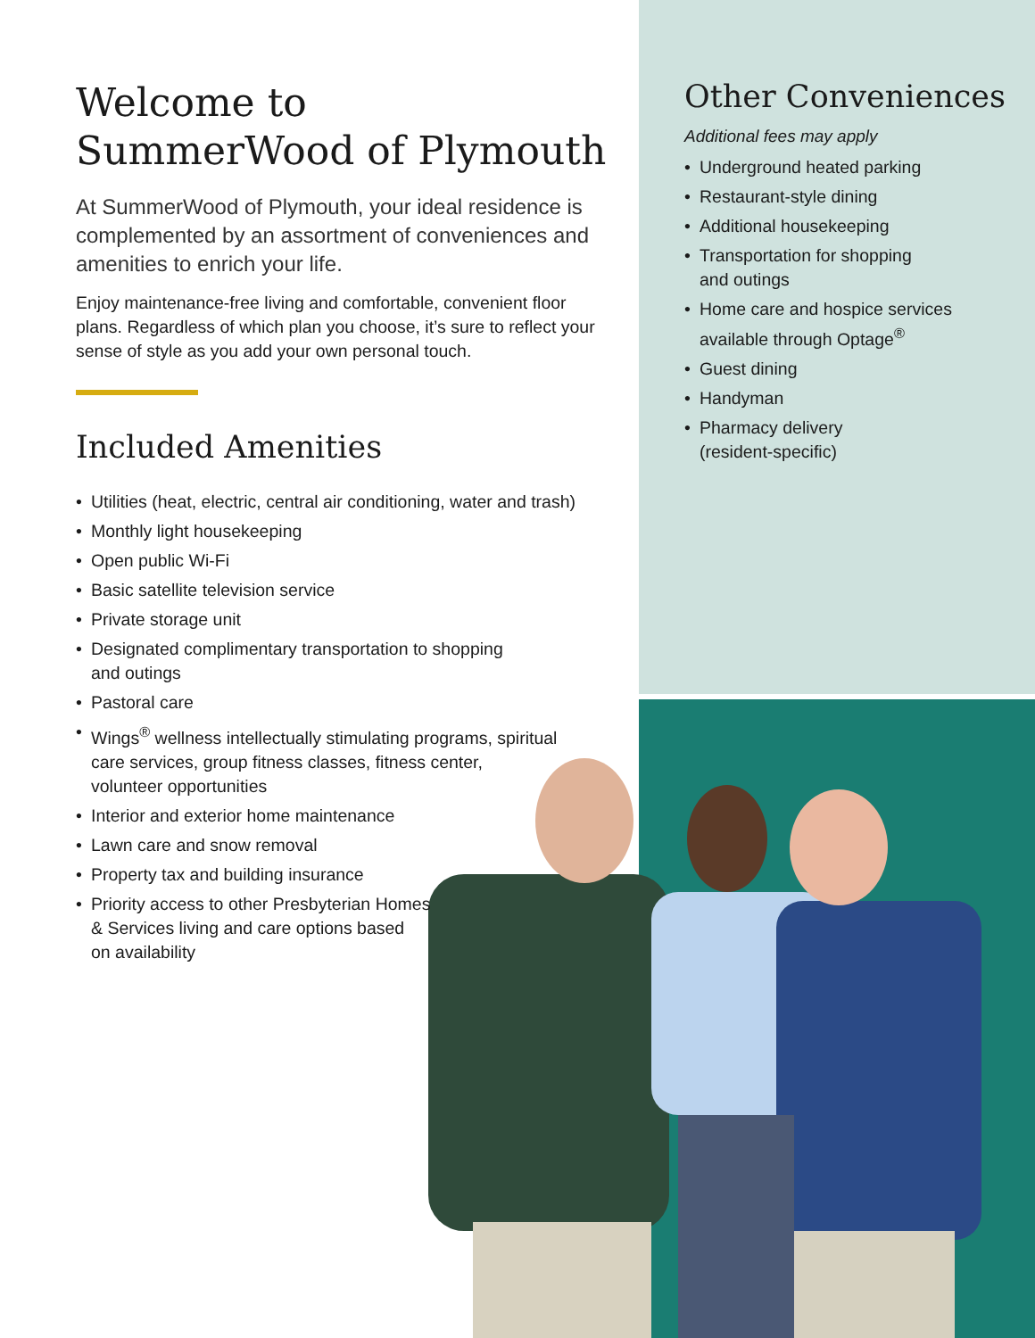Welcome to
SummerWood of Plymouth
At SummerWood of Plymouth, your ideal residence is complemented by an assortment of conveniences and amenities to enrich your life.
Enjoy maintenance-free living and comfortable, convenient floor plans. Regardless of which plan you choose, it’s sure to reflect your sense of style as you add your own personal touch.
Included Amenities
• Utilities (heat, electric, central air conditioning, water and trash)
• Monthly light housekeeping
• Open public Wi-Fi
• Basic satellite television service
• Private storage unit
• Designated complimentary transportation to shopping
and outings
• Pastoral care
• Wings<sup>®</sup> wellness intellectually stimulating programs, spiritual
care services, group fitness classes, fitness center,
volunteer opportunities
• Interior and exterior home maintenance
• Lawn care and snow removal
• Property tax and building insurance
• Priority access to other Presbyterian Homes
& Services living and care options based
on availability
Other Conveniences
Additional fees may apply
• Underground heated parking
• Restaurant-style dining
• Additional housekeeping
• Transportation for shopping
and outings
• Home care and hospice services
available through Optage<sup>®</sup>
• Guest dining
• Handyman
• Pharmacy delivery
(resident-specific)